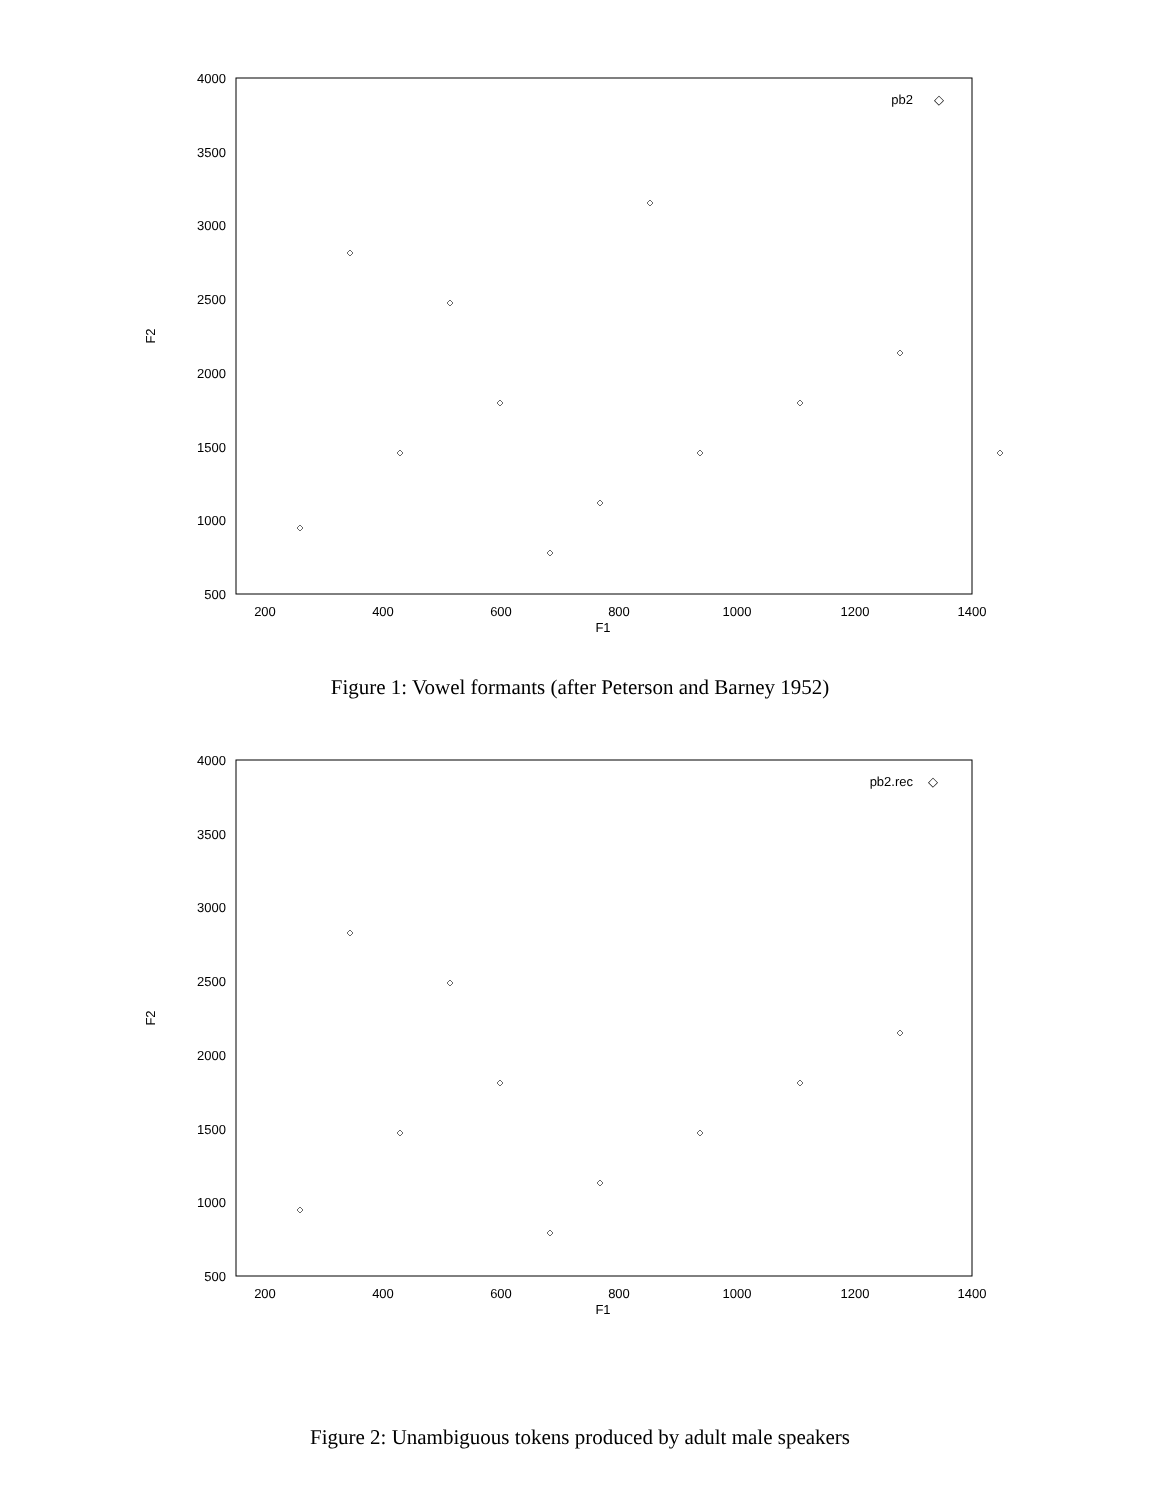4000
3500
3000
2500
2000
1500
1000
500
200
400
600
800
1000
1200
1400
F1
F2
pb2
◇
Figure 1: Vowel formants (after Peterson and Barney 1952)
4000
3500
3000
2500
2000
1500
1000
500
200
400
600
800
1000
1200
1400
F1
F2
pb2.rec
◇
Figure 2: Unambiguous tokens produced by adult male speakers